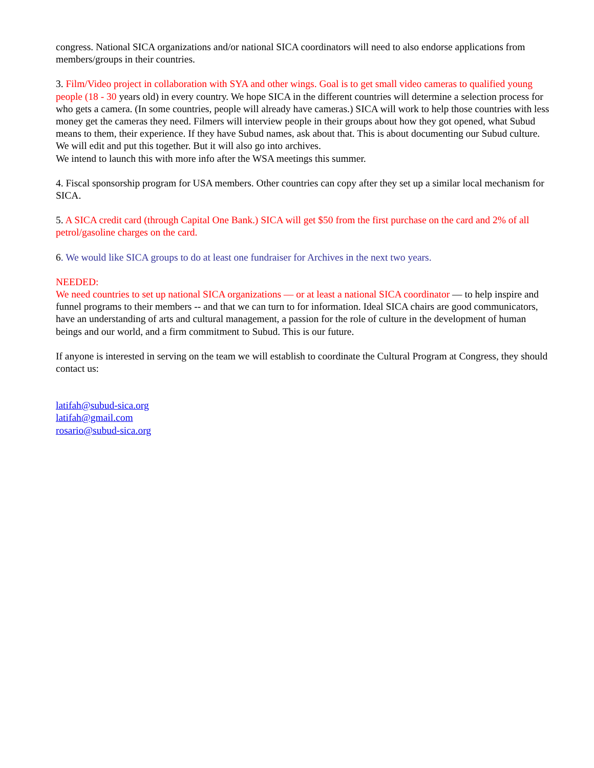congress. National SICA organizations and/or national SICA coordinators will need to also endorse applications from members/groups in their countries.
3. Film/Video project in collaboration with SYA and other wings. Goal is to get small video cameras to qualified young people (18 - 30 years old) in every country. We hope SICA in the different countries will determine a selection process for who gets a camera. (In some countries, people will already have cameras.) SICA will work to help those countries with less money get the cameras they need. Filmers will interview people in their groups about how they got opened, what Subud means to them, their experience. If they have Subud names, ask about that. This is about documenting our Subud culture. We will edit and put this together. But it will also go into archives.
We intend to launch this with more info after the WSA meetings this summer.
4. Fiscal sponsorship program for USA members. Other countries can copy after they set up a similar local mechanism for SICA.
5. A SICA credit card (through Capital One Bank.) SICA will get $50 from the first purchase on the card and 2% of all petrol/gasoline charges on the card.
6. We would like SICA groups to do at least one fundraiser for Archives in the next two years.
NEEDED:
We need countries to set up national SICA organizations — or at least a national SICA coordinator — to help inspire and funnel programs to their members -- and that we can turn to for information. Ideal SICA chairs are good communicators, have an understanding of arts and cultural management, a passion for the role of culture in the development of human beings and our world, and a firm commitment to Subud. This is our future.
If anyone is interested in serving on the team we will establish to coordinate the Cultural Program at Congress, they should contact us:
latifah@subud-sica.org
latifah@gmail.com
rosario@subud-sica.org